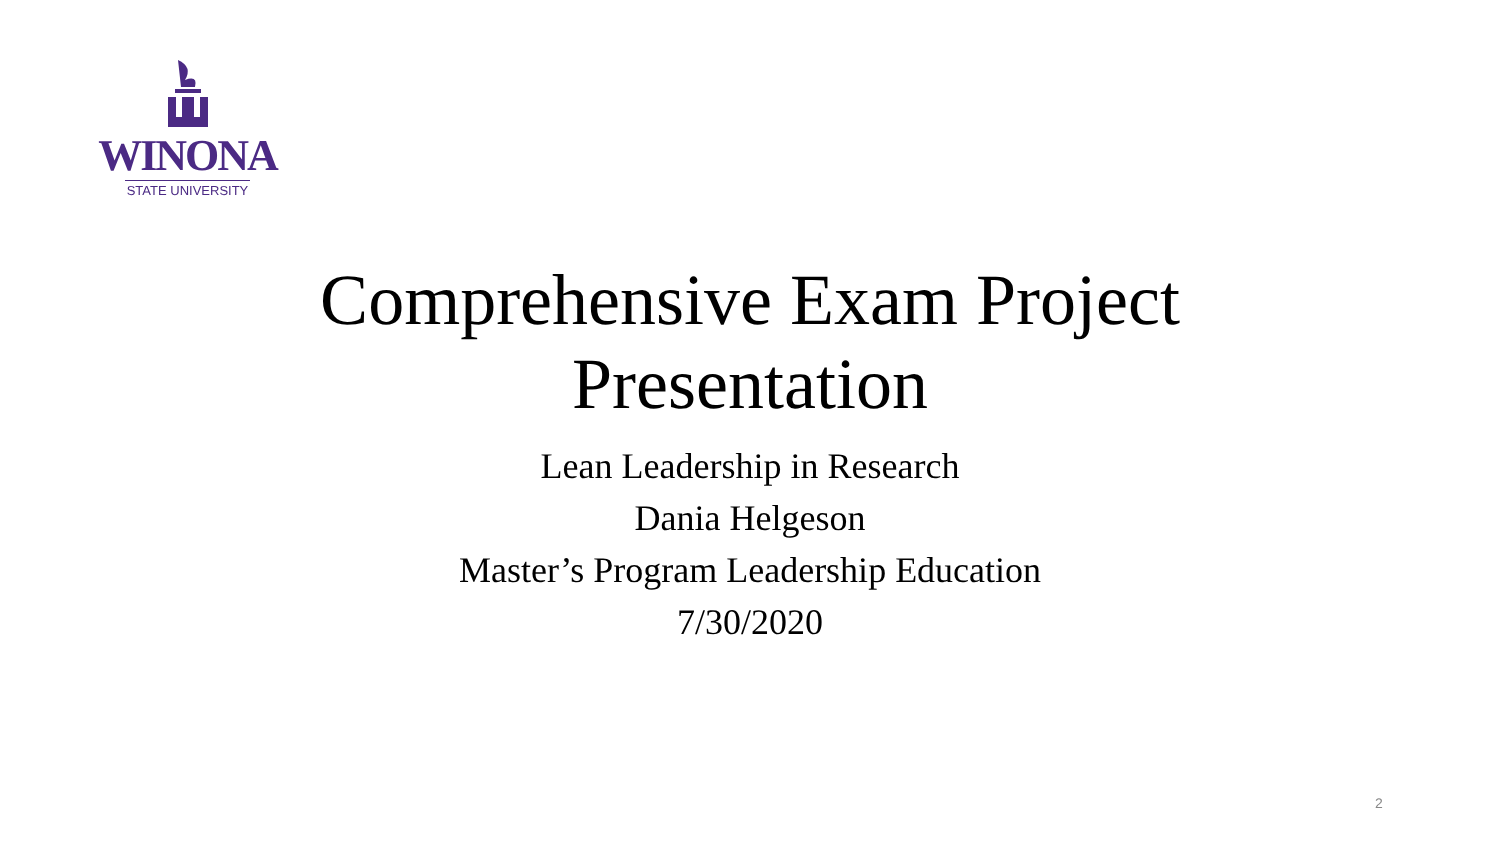WINONA
STATE UNIVERSITY
Comprehensive Exam Project
Presentation
Lean Leadership in Research
Dania Helgeson
Master’s Program Leadership Education
7/30/2020
2